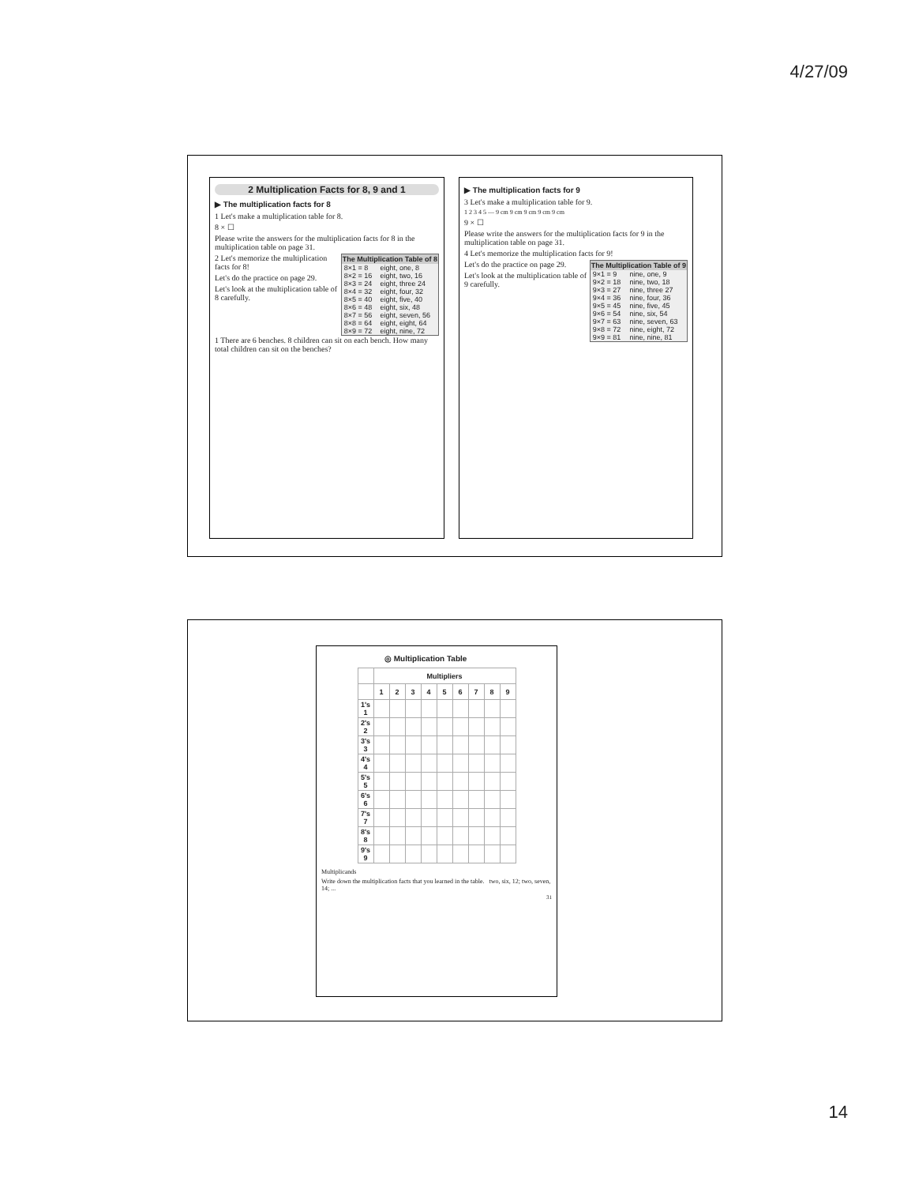4/27/09
2 Multiplication Facts for 8, 9 and 1
▶ The multiplication facts for 8
1 Let's make a multiplication table for 8.
8 × ☐
Please write the answers for the multiplication facts for 8 in the multiplication table on page 31.
| The Multiplication Table of 8 | |
| --- | --- |
| 8×1 = 8 | eight, one, 8 |
| 8×2 = 16 | eight, two, 16 |
| 8×3 = 24 | eight, three 24 |
| 8×4 = 32 | eight, four, 32 |
| 8×5 = 40 | eight, five, 40 |
| 8×6 = 48 | eight, six, 48 |
| 8×7 = 56 | eight, seven, 56 |
| 8×8 = 64 | eight, eight, 64 |
| 8×9 = 72 | eight, nine, 72 |
2 Let's memorize the multiplication facts for 8!
Let's do the practice on page 29.
Let's look at the multiplication table of 8 carefully.
1 There are 6 benches. 8 children can sit on each bench. How many total children can sit on the benches?
▶ The multiplication facts for 9
3 Let's make a multiplication table for 9.
1 2 3 4 5 — 9 cm 9 cm 9 cm 9 cm 9 cm
9 × ☐
Please write the answers for the multiplication facts for 9 in the multiplication table on page 31.
4 Let's memorize the multiplication facts for 9!
| The Multiplication Table of 9 | |
| --- | --- |
| 9×1 = 9 | nine, one, 9 |
| 9×2 = 18 | nine, two, 18 |
| 9×3 = 27 | nine, three 27 |
| 9×4 = 36 | nine, four, 36 |
| 9×5 = 45 | nine, five, 45 |
| 9×6 = 54 | nine, six, 54 |
| 9×7 = 63 | nine, seven, 63 |
| 9×8 = 72 | nine, eight, 72 |
| 9×9 = 81 | nine, nine, 81 |
Let's do the practice on page 29.
Let's look at the multiplication table of 9 carefully.
◎ Multiplication Table
| | Multipliers | | | | | | | | |
| --- | --- | --- | --- | --- | --- | --- | --- | --- | --- |
| | 1 | 2 | 3 | 4 | 5 | 6 | 7 | 8 | 9 |
| 1's 1 | | | | | | | | | |
| 2's 2 | | | | | | | | | |
| 3's 3 | | | | | | | | | |
| 4's 4 | | | | | | | | | |
| 5's 5 | | | | | | | | | |
| 6's 6 | | | | | | | | | |
| 7's 7 | | | | | | | | | |
| 8's 8 | | | | | | | | | |
| 9's 9 | | | | | | | | | |
Multiplicands
Write down the multiplication facts that you learned in the table. two, six, 12; two, seven, 14; ...
31
14